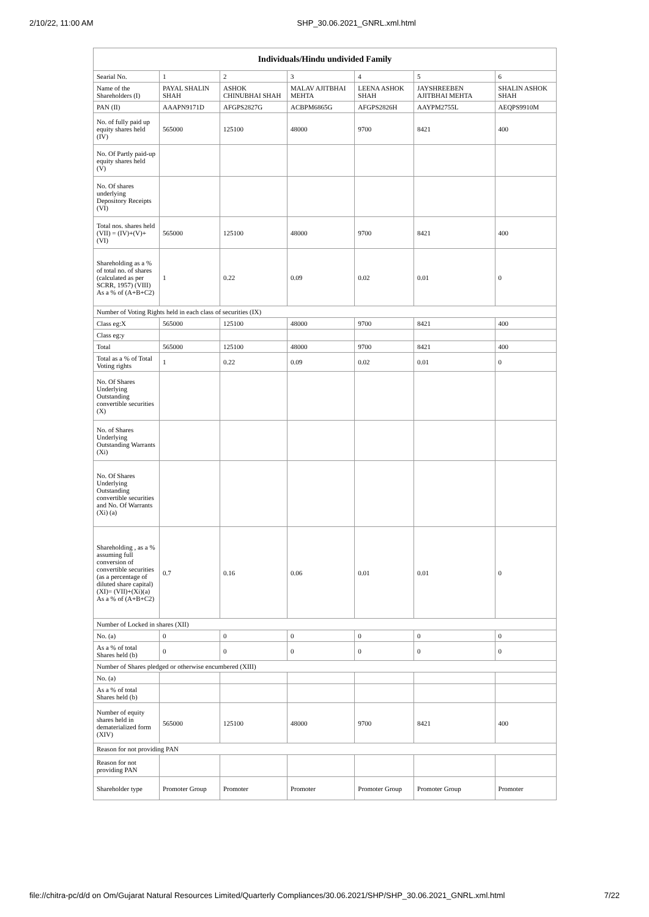2/10/22, 11:00 AM SHP_30.06.2021_GNRL.xml.html
| Individuals/Hindu undivided Family | | | | | | |
| --- | --- | --- | --- | --- | --- | --- |
| Searial No. | 1 | 2 | 3 | 4 | 5 | 6 |
| Name of the Shareholders (I) | PAYAL SHALIN SHAH | ASHOK CHINUBHAI SHAH | MALAV AJITBHAI MEHTA | LEENA ASHOK SHAH | JAYSHREEBEN AJITBHAI MEHTA | SHALIN ASHOK SHAH |
| PAN (II) | AAAPN9171D | AFGPS2827G | ACBPM6865G | AFGPS2826H | AAYPM2755L | AEQPS9910M |
| No. of fully paid up equity shares held (IV) | 565000 | 125100 | 48000 | 9700 | 8421 | 400 |
| No. Of Partly paid-up equity shares held (V) | | | | | | |
| No. Of shares underlying Depository Receipts (VI) | | | | | | |
| Total nos. shares held (VII) = (IV)+(V)+ (VI) | 565000 | 125100 | 48000 | 9700 | 8421 | 400 |
| Shareholding as a % of total no. of shares (calculated as per SCRR, 1957) (VIII) As a % of (A+B+C2) | 1 | 0.22 | 0.09 | 0.02 | 0.01 | 0 |
| Number of Voting Rights held in each class of securities (IX) | | | | | | |
| Class eg:X | 565000 | 125100 | 48000 | 9700 | 8421 | 400 |
| Class eg:y | | | | | | |
| Total | 565000 | 125100 | 48000 | 9700 | 8421 | 400 |
| Total as a % of Total Voting rights | 1 | 0.22 | 0.09 | 0.02 | 0.01 | 0 |
| No. Of Shares Underlying Outstanding convertible securities (X) | | | | | | |
| No. of Shares Underlying Outstanding Warrants (Xi) | | | | | | |
| No. Of Shares Underlying Outstanding convertible securities and No. Of Warrants (Xi) (a) | | | | | | |
| Shareholding , as a % assuming full conversion of convertible securities (as a percentage of diluted share capital) (XI)= (VII)+(Xi)(a) As a % of (A+B+C2) | 0.7 | 0.16 | 0.06 | 0.01 | 0.01 | 0 |
| Number of Locked in shares (XII) | | | | | | |
| No. (a) | 0 | 0 | 0 | 0 | 0 | 0 |
| As a % of total Shares held (b) | 0 | 0 | 0 | 0 | 0 | 0 |
| Number of Shares pledged or otherwise encumbered (XIII) | | | | | | |
| No. (a) | | | | | | |
| As a % of total Shares held (b) | | | | | | |
| Number of equity shares held in dematerialized form (XIV) | 565000 | 125100 | 48000 | 9700 | 8421 | 400 |
| Reason for not providing PAN | | | | | | |
| Reason for not providing PAN | | | | | | |
| Shareholder type | Promoter Group | Promoter | Promoter | Promoter Group | Promoter Group | Promoter |
file://chitra-pc/d/d on Om/Gujarat Natural Resources Limited/Quarterly Compliances/30.06.2021/SHP/SHP_30.06.2021_GNRL.xml.html 7/22